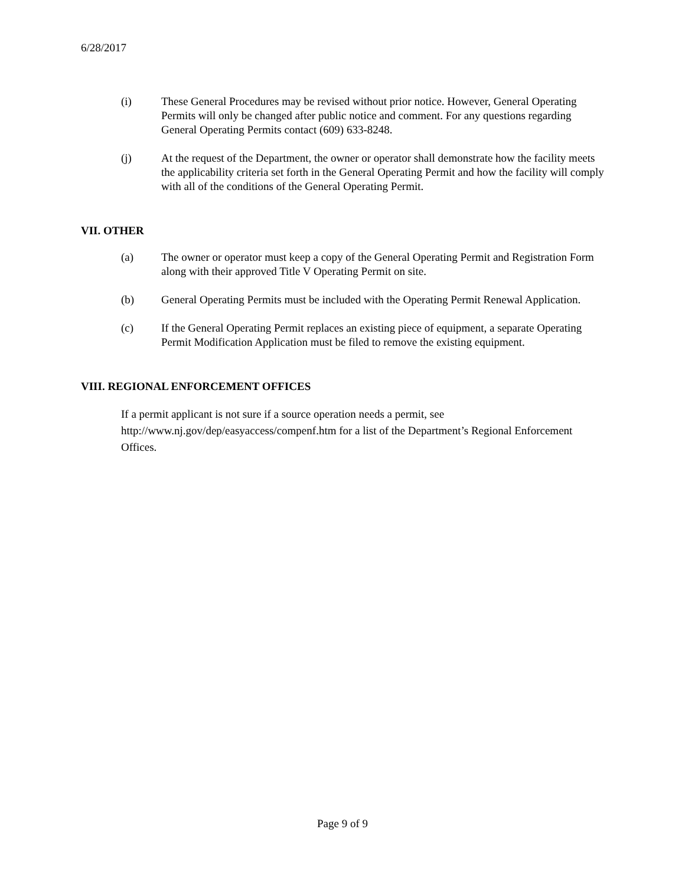6/28/2017
(i) These General Procedures may be revised without prior notice. However, General Operating Permits will only be changed after public notice and comment. For any questions regarding General Operating Permits contact (609) 633-8248.
(j) At the request of the Department, the owner or operator shall demonstrate how the facility meets the applicability criteria set forth in the General Operating Permit and how the facility will comply with all of the conditions of the General Operating Permit.
VII. OTHER
(a) The owner or operator must keep a copy of the General Operating Permit and Registration Form along with their approved Title V Operating Permit on site.
(b) General Operating Permits must be included with the Operating Permit Renewal Application.
(c) If the General Operating Permit replaces an existing piece of equipment, a separate Operating Permit Modification Application must be filed to remove the existing equipment.
VIII. REGIONAL ENFORCEMENT OFFICES
If a permit applicant is not sure if a source operation needs a permit, see
http://www.nj.gov/dep/easyaccess/compenf.htm for a list of the Department’s Regional Enforcement Offices.
Page 9 of 9